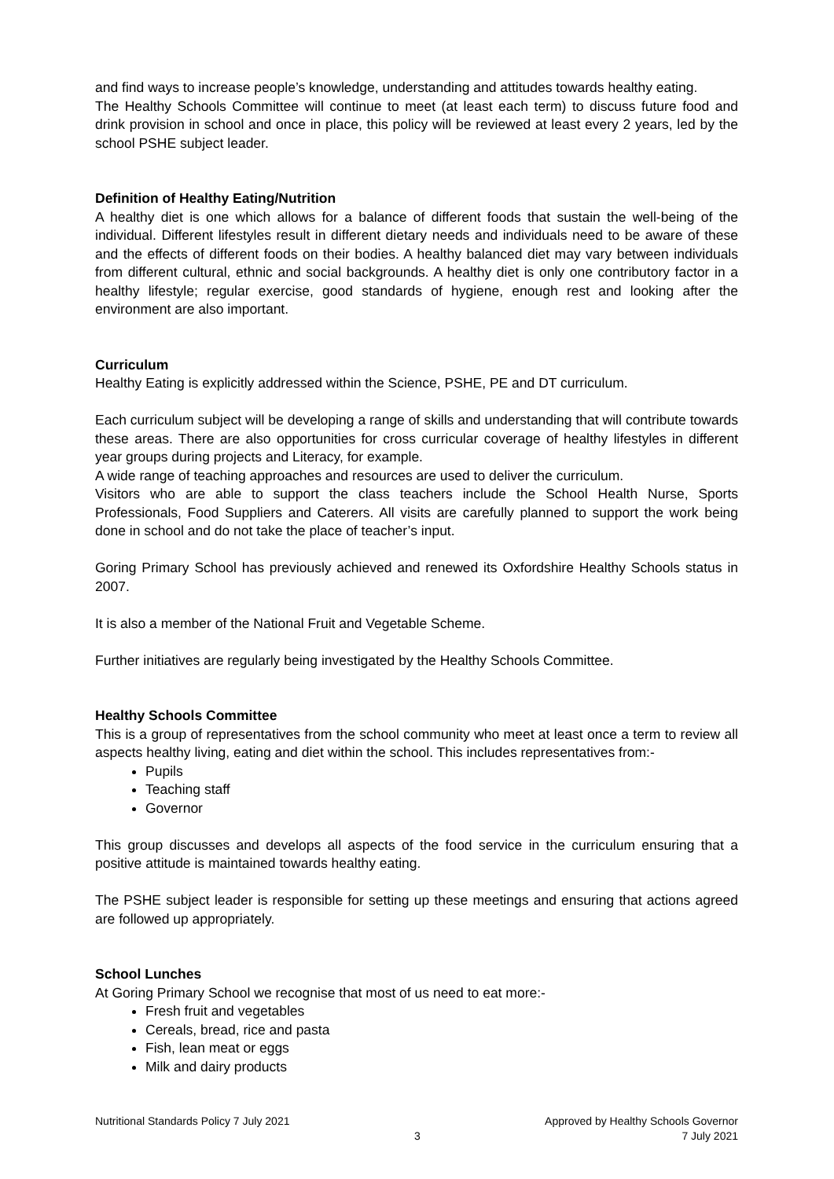and find ways to increase people’s knowledge, understanding and attitudes towards healthy eating.
The Healthy Schools Committee will continue to meet (at least each term) to discuss future food and drink provision in school and once in place, this policy will be reviewed at least every 2 years, led by the school PSHE subject leader.
Definition of Healthy Eating/Nutrition
A healthy diet is one which allows for a balance of different foods that sustain the well-being of the individual. Different lifestyles result in different dietary needs and individuals need to be aware of these and the effects of different foods on their bodies. A healthy balanced diet may vary between individuals from different cultural, ethnic and social backgrounds. A healthy diet is only one contributory factor in a healthy lifestyle; regular exercise, good standards of hygiene, enough rest and looking after the environment are also important.
Curriculum
Healthy Eating is explicitly addressed within the Science, PSHE, PE and DT curriculum.
Each curriculum subject will be developing a range of skills and understanding that will contribute towards these areas. There are also opportunities for cross curricular coverage of healthy lifestyles in different year groups during projects and Literacy, for example.
A wide range of teaching approaches and resources are used to deliver the curriculum.
Visitors who are able to support the class teachers include the School Health Nurse, Sports Professionals, Food Suppliers and Caterers. All visits are carefully planned to support the work being done in school and do not take the place of teacher’s input.
Goring Primary School has previously achieved and renewed its Oxfordshire Healthy Schools status in 2007.
It is also a member of the National Fruit and Vegetable Scheme.
Further initiatives are regularly being investigated by the Healthy Schools Committee.
Healthy Schools Committee
This is a group of representatives from the school community who meet at least once a term to review all aspects healthy living, eating and diet within the school. This includes representatives from:-
Pupils
Teaching staff
Governor
This group discusses and develops all aspects of the food service in the curriculum ensuring that a positive attitude is maintained towards healthy eating.
The PSHE subject leader is responsible for setting up these meetings and ensuring that actions agreed are followed up appropriately.
School Lunches
At Goring Primary School we recognise that most of us need to eat more:-
Fresh fruit and vegetables
Cereals, bread, rice and pasta
Fish, lean meat or eggs
Milk and dairy products
Nutritional Standards Policy 7 July 2021
3
Approved by Healthy Schools Governor
7 July 2021